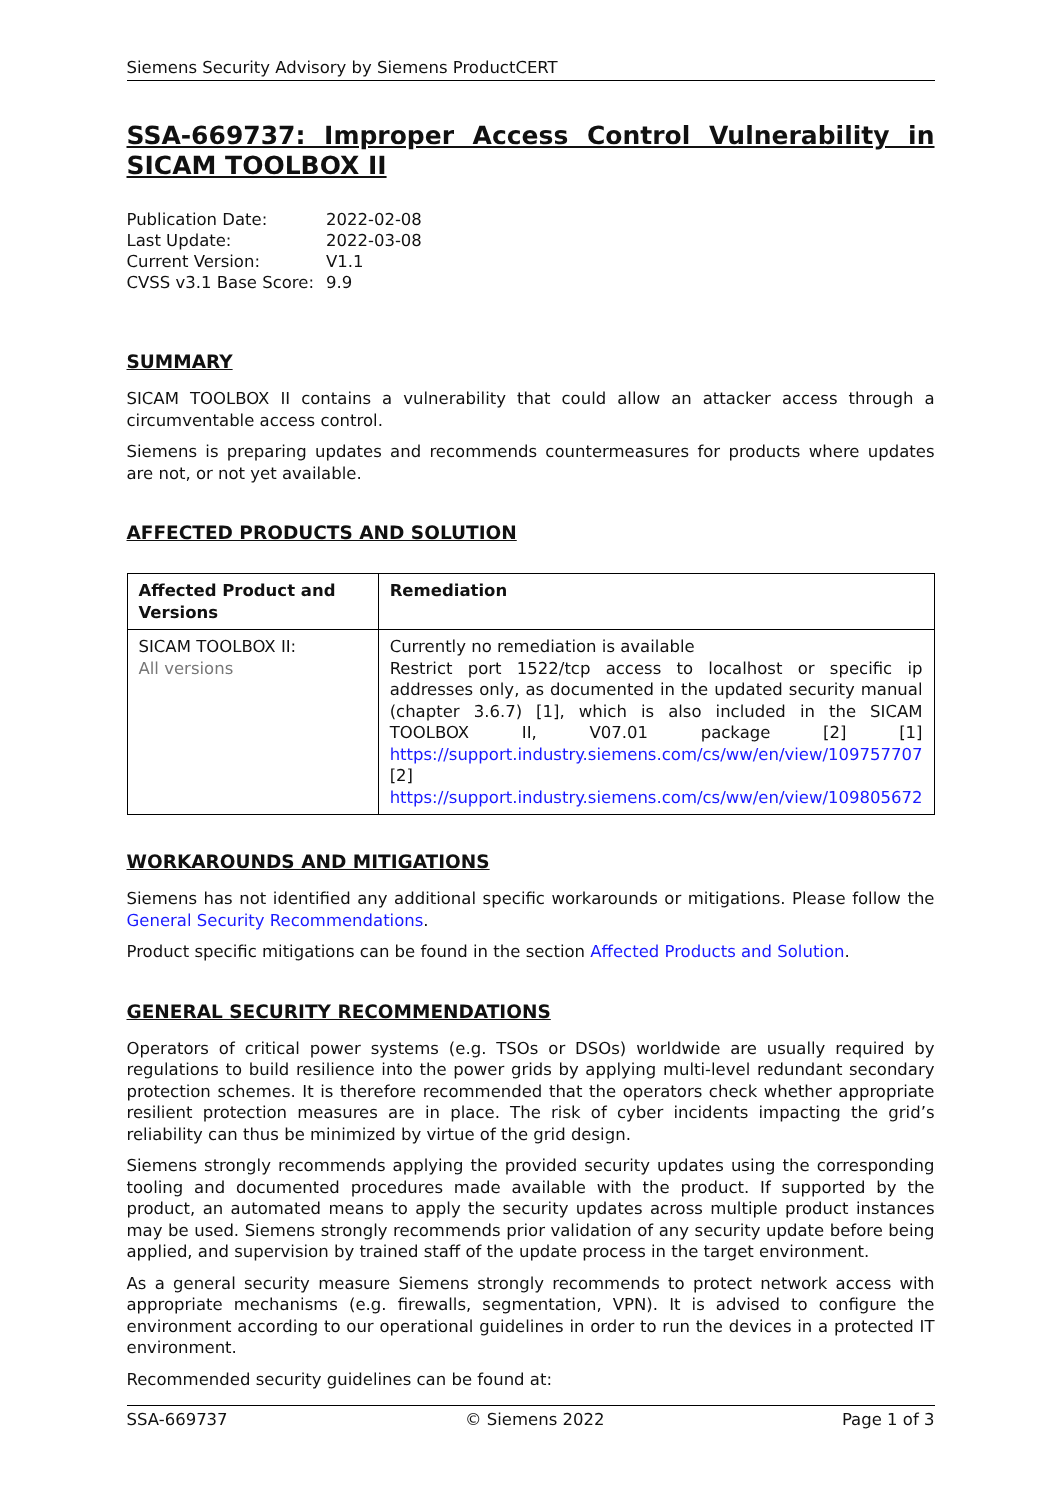Siemens Security Advisory by Siemens ProductCERT
SSA-669737: Improper Access Control Vulnerability in SICAM TOOLBOX II
| Publication Date: | 2022-02-08 |
| Last Update: | 2022-03-08 |
| Current Version: | V1.1 |
| CVSS v3.1 Base Score: | 9.9 |
SUMMARY
SICAM TOOLBOX II contains a vulnerability that could allow an attacker access through a circumventable access control.
Siemens is preparing updates and recommends countermeasures for products where updates are not, or not yet available.
AFFECTED PRODUCTS AND SOLUTION
| Affected Product and Versions | Remediation |
| --- | --- |
| SICAM TOOLBOX II: All versions | Currently no remediation is available Restrict port 1522/tcp access to localhost or specific ip addresses only, as documented in the updated security manual (chapter 3.6.7) [1], which is also included in the SICAM TOOLBOX II, V07.01 package [2] [1] https://support.industry.siemens.com/cs/ww/en/view/109757707 [2] https://support.industry.siemens.com/cs/ww/en/view/109805672 |
WORKAROUNDS AND MITIGATIONS
Siemens has not identified any additional specific workarounds or mitigations. Please follow the General Security Recommendations.
Product specific mitigations can be found in the section Affected Products and Solution.
GENERAL SECURITY RECOMMENDATIONS
Operators of critical power systems (e.g. TSOs or DSOs) worldwide are usually required by regulations to build resilience into the power grids by applying multi-level redundant secondary protection schemes. It is therefore recommended that the operators check whether appropriate resilient protection measures are in place. The risk of cyber incidents impacting the grid’s reliability can thus be minimized by virtue of the grid design.
Siemens strongly recommends applying the provided security updates using the corresponding tooling and documented procedures made available with the product. If supported by the product, an automated means to apply the security updates across multiple product instances may be used. Siemens strongly recommends prior validation of any security update before being applied, and supervision by trained staff of the update process in the target environment.
As a general security measure Siemens strongly recommends to protect network access with appropriate mechanisms (e.g. firewalls, segmentation, VPN). It is advised to configure the environment according to our operational guidelines in order to run the devices in a protected IT environment.
Recommended security guidelines can be found at:
SSA-669737 © Siemens 2022 Page 1 of 3